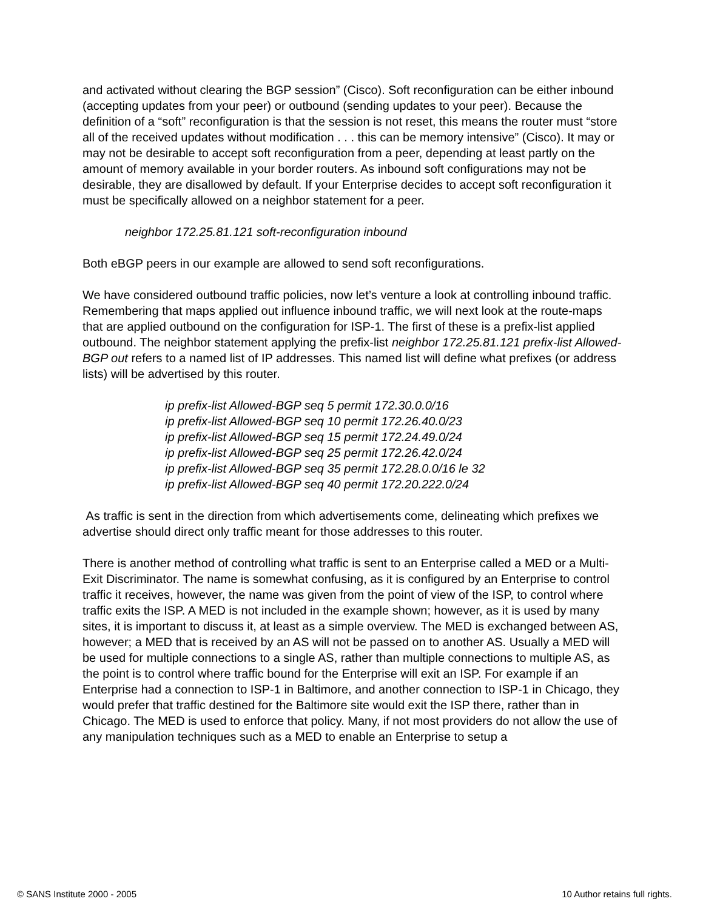and activated without clearing the BGP session” (Cisco). Soft reconfiguration can be either inbound (accepting updates from your peer) or outbound (sending updates to your peer). Because the definition of a “soft” reconfiguration is that the session is not reset, this means the router must “store all of the received updates without modification . . . this can be memory intensive” (Cisco). It may or may not be desirable to accept soft reconfiguration from a peer, depending at least partly on the amount of memory available in your border routers. As inbound soft configurations may not be desirable, they are disallowed by default. If your Enterprise decides to accept soft reconfiguration it must be specifically allowed on a neighbor statement for a peer.
neighbor 172.25.81.121 soft-reconfiguration inbound
Both eBGP peers in our example are allowed to send soft reconfigurations.
We have considered outbound traffic policies, now let’s venture a look at controlling inbound traffic. Remembering that maps applied out influence inbound traffic, we will next look at the route-maps that are applied outbound on the configuration for ISP-1. The first of these is a prefix-list applied outbound. The neighbor statement applying the prefix-list neighbor 172.25.81.121 prefix-list Allowed-BGP out refers to a named list of IP addresses. This named list will define what prefixes (or address lists) will be advertised by this router.
ip prefix-list Allowed-BGP seq 5 permit 172.30.0.0/16
ip prefix-list Allowed-BGP seq 10 permit 172.26.40.0/23
ip prefix-list Allowed-BGP seq 15 permit 172.24.49.0/24
ip prefix-list Allowed-BGP seq 25 permit 172.26.42.0/24
ip prefix-list Allowed-BGP seq 35 permit 172.28.0.0/16 le 32
ip prefix-list Allowed-BGP seq 40 permit 172.20.222.0/24
As traffic is sent in the direction from which advertisements come, delineating which prefixes we advertise should direct only traffic meant for those addresses to this router.
There is another method of controlling what traffic is sent to an Enterprise called a MED or a Multi-Exit Discriminator. The name is somewhat confusing, as it is configured by an Enterprise to control traffic it receives, however, the name was given from the point of view of the ISP, to control where traffic exits the ISP. A MED is not included in the example shown; however, as it is used by many sites, it is important to discuss it, at least as a simple overview. The MED is exchanged between AS, however; a MED that is received by an AS will not be passed on to another AS. Usually a MED will be used for multiple connections to a single AS, rather than multiple connections to multiple AS, as the point is to control where traffic bound for the Enterprise will exit an ISP. For example if an Enterprise had a connection to ISP-1 in Baltimore, and another connection to ISP-1 in Chicago, they would prefer that traffic destined for the Baltimore site would exit the ISP there, rather than in Chicago. The MED is used to enforce that policy. Many, if not most providers do not allow the use of any manipulation techniques such as a MED to enable an Enterprise to setup a
© SANS Institute 2000 - 2005 10 Author retains full rights.